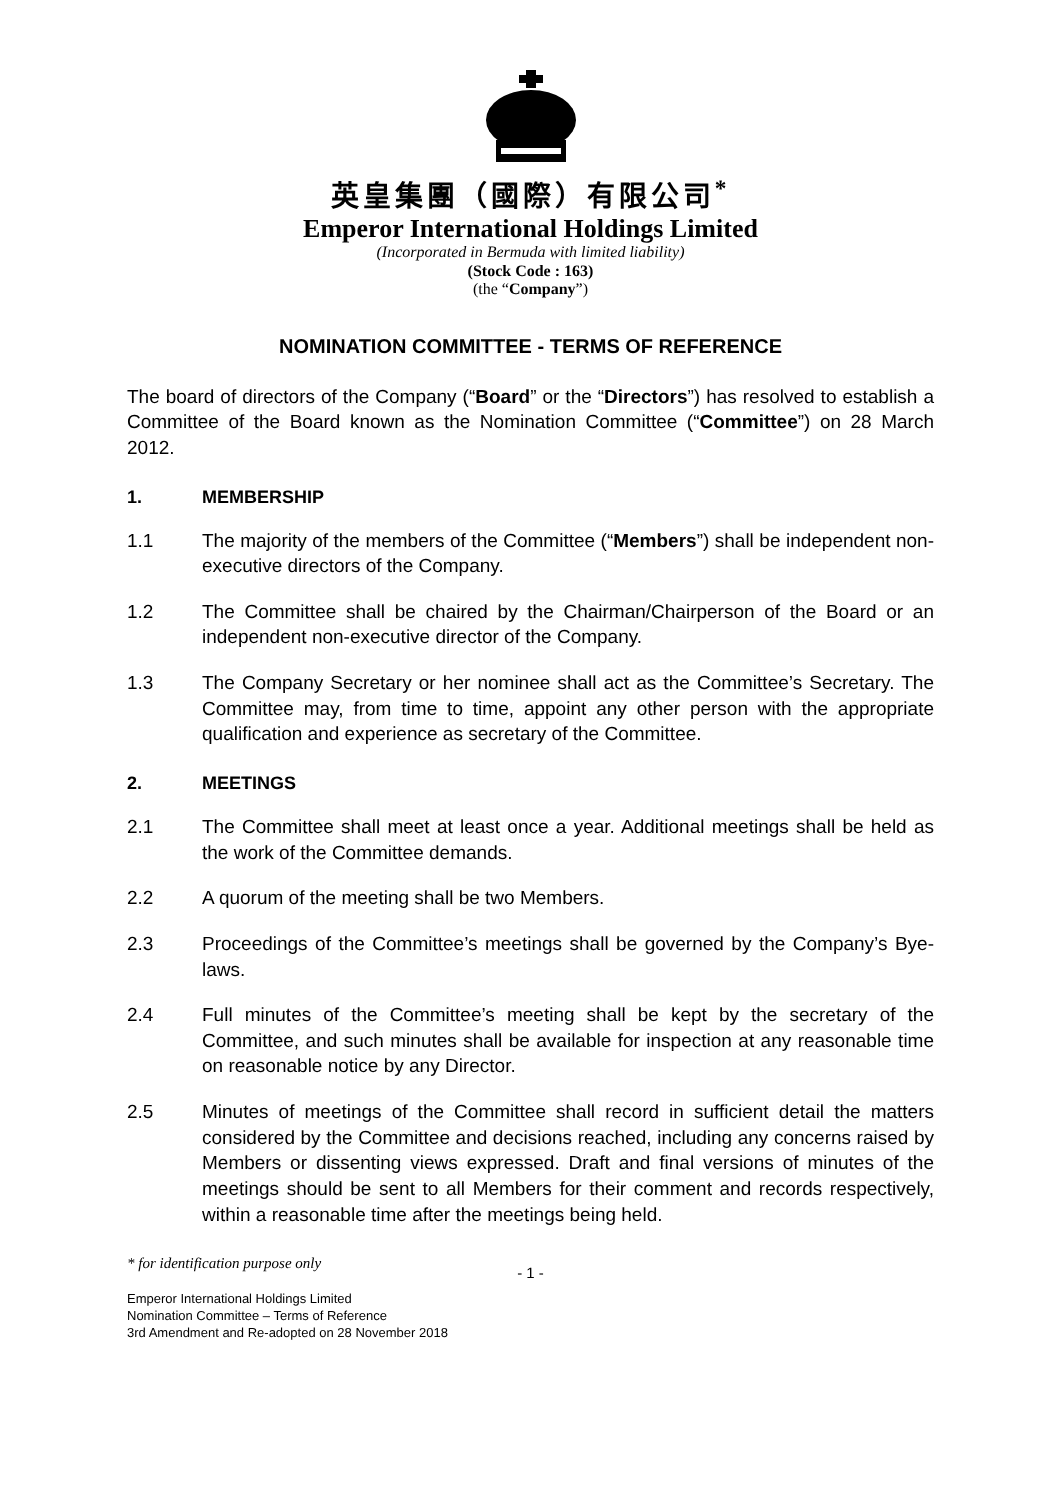英皇集團（國際）有限公司<sup>*</sup>
Emperor International Holdings Limited
(Incorporated in Bermuda with limited liability)
(Stock Code : 163)
(the “Company”)
NOMINATION COMMITTEE - TERMS OF REFERENCE
The board of directors of the Company (“Board” or the “Directors”) has resolved to establish a Committee of the Board known as the Nomination Committee (“Committee”) on 28 March 2012.
1. MEMBERSHIP
1.1 The majority of the members of the Committee (“Members”) shall be independent non-executive directors of the Company.
1.2 The Committee shall be chaired by the Chairman/Chairperson of the Board or an independent non-executive director of the Company.
1.3 The Company Secretary or her nominee shall act as the Committee’s Secretary. The Committee may, from time to time, appoint any other person with the appropriate qualification and experience as secretary of the Committee.
2. MEETINGS
2.1 The Committee shall meet at least once a year. Additional meetings shall be held as the work of the Committee demands.
2.2 A quorum of the meeting shall be two Members.
2.3 Proceedings of the Committee’s meetings shall be governed by the Company’s Bye-laws.
2.4 Full minutes of the Committee’s meeting shall be kept by the secretary of the Committee, and such minutes shall be available for inspection at any reasonable time on reasonable notice by any Director.
2.5 Minutes of meetings of the Committee shall record in sufficient detail the matters considered by the Committee and decisions reached, including any concerns raised by Members or dissenting views expressed. Draft and final versions of minutes of the meetings should be sent to all Members for their comment and records respectively, within a reasonable time after the meetings being held.
* for identification purpose only
- 1 -
Emperor International Holdings Limited
Nomination Committee – Terms of Reference
3rd Amendment and Re-adopted on 28 November 2018